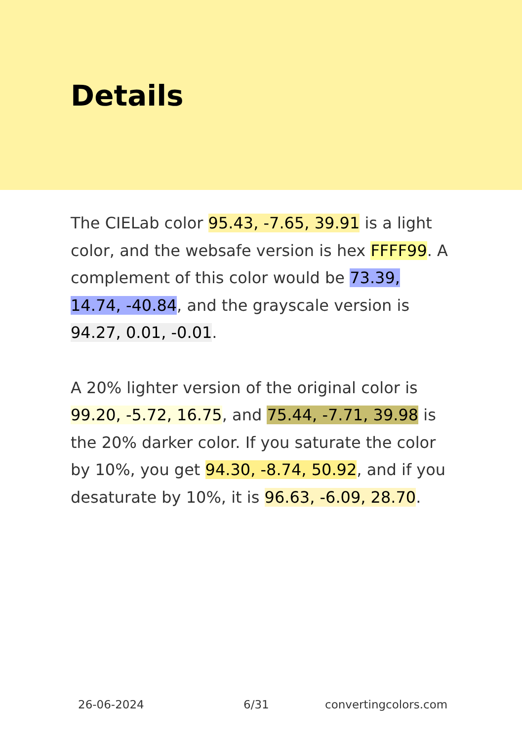Details
The CIELab color 95.43, -7.65, 39.91 is a light color, and the websafe version is hex FFFF99. A complement of this color would be 73.39, 14.74, -40.84, and the grayscale version is 94.27, 0.01, -0.01.
A 20% lighter version of the original color is 99.20, -5.72, 16.75, and 75.44, -7.71, 39.98 is the 20% darker color. If you saturate the color by 10%, you get 94.30, -8.74, 50.92, and if you desaturate by 10%, it is 96.63, -6.09, 28.70.
26-06-2024 6/31 convertingcolors.com